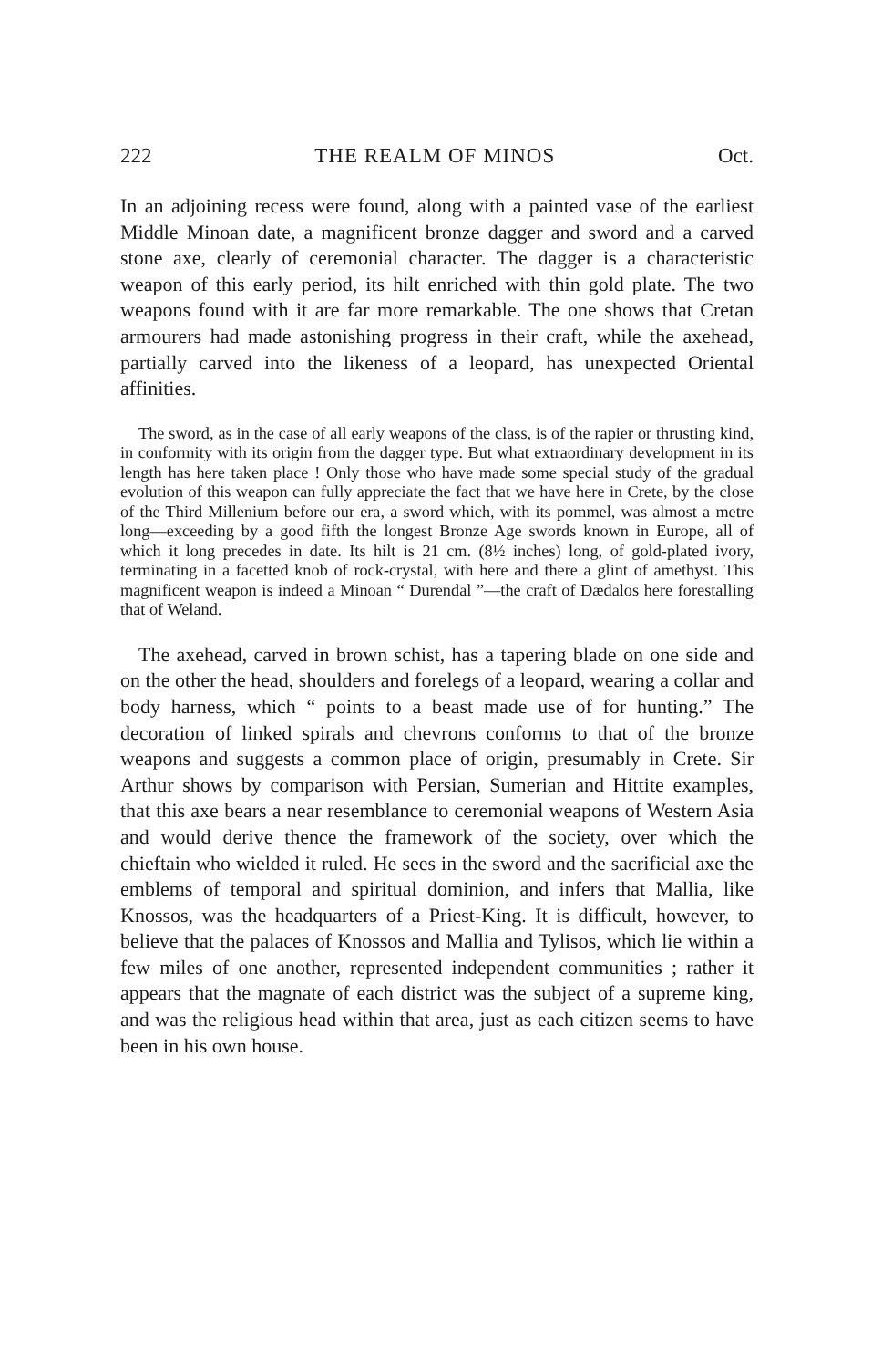222 THE REALM OF MINOS Oct.
In an adjoining recess were found, along with a painted vase of the earliest Middle Minoan date, a magnificent bronze dagger and sword and a carved stone axe, clearly of ceremonial character. The dagger is a characteristic weapon of this early period, its hilt enriched with thin gold plate. The two weapons found with it are far more remarkable. The one shows that Cretan armourers had made astonishing progress in their craft, while the axehead, partially carved into the likeness of a leopard, has unexpected Oriental affinities.
The sword, as in the case of all early weapons of the class, is of the rapier or thrusting kind, in conformity with its origin from the dagger type. But what extraordinary development in its length has here taken place ! Only those who have made some special study of the gradual evolution of this weapon can fully appreciate the fact that we have here in Crete, by the close of the Third Millenium before our era, a sword which, with its pommel, was almost a metre long—exceeding by a good fifth the longest Bronze Age swords known in Europe, all of which it long precedes in date. Its hilt is 21 cm. (8½ inches) long, of gold-plated ivory, terminating in a facetted knob of rock-crystal, with here and there a glint of amethyst. This magnificent weapon is indeed a Minoan “ Durendal ”—the craft of Dædalos here forestalling that of Weland.
The axehead, carved in brown schist, has a tapering blade on one side and on the other the head, shoulders and forelegs of a leopard, wearing a collar and body harness, which “ points to a beast made use of for hunting.” The decoration of linked spirals and chevrons conforms to that of the bronze weapons and suggests a common place of origin, presumably in Crete. Sir Arthur shows by comparison with Persian, Sumerian and Hittite examples, that this axe bears a near resemblance to ceremonial weapons of Western Asia and would derive thence the framework of the society, over which the chieftain who wielded it ruled. He sees in the sword and the sacrificial axe the emblems of temporal and spiritual dominion, and infers that Mallia, like Knossos, was the headquarters of a Priest-King. It is difficult, however, to believe that the palaces of Knossos and Mallia and Tylisos, which lie within a few miles of one another, represented independent communities ; rather it appears that the magnate of each district was the subject of a supreme king, and was the religious head within that area, just as each citizen seems to have been in his own house.